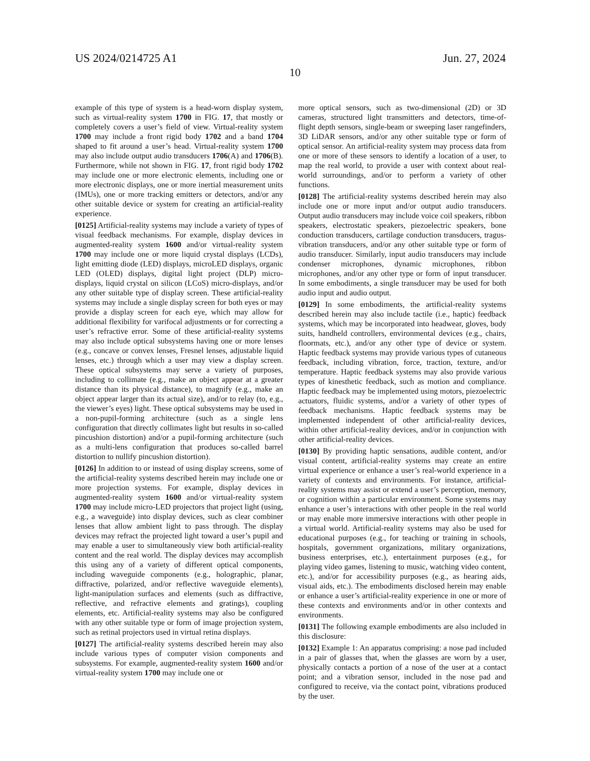US 2024/0214725 A1 Jun. 27, 2024
10
example of this type of system is a head-worn display system, such as virtual-reality system 1700 in FIG. 17, that mostly or completely covers a user’s field of view. Virtual-reality system 1700 may include a front rigid body 1702 and a band 1704 shaped to fit around a user’s head. Virtual-reality system 1700 may also include output audio transducers 1706(A) and 1706(B). Furthermore, while not shown in FIG. 17, front rigid body 1702 may include one or more electronic elements, including one or more electronic displays, one or more inertial measurement units (IMUs), one or more tracking emitters or detectors, and/or any other suitable device or system for creating an artificial-reality experience.
[0125] Artificial-reality systems may include a variety of types of visual feedback mechanisms. For example, display devices in augmented-reality system 1600 and/or virtual-reality system 1700 may include one or more liquid crystal displays (LCDs), light emitting diode (LED) displays, microLED displays, organic LED (OLED) displays, digital light project (DLP) micro-displays, liquid crystal on silicon (LCoS) micro-displays, and/or any other suitable type of display screen. These artificial-reality systems may include a single display screen for both eyes or may provide a display screen for each eye, which may allow for additional flexibility for varifocal adjustments or for correcting a user’s refractive error. Some of these artificial-reality systems may also include optical subsystems having one or more lenses (e.g., concave or convex lenses, Fresnel lenses, adjustable liquid lenses, etc.) through which a user may view a display screen. These optical subsystems may serve a variety of purposes, including to collimate (e.g., make an object appear at a greater distance than its physical distance), to magnify (e.g., make an object appear larger than its actual size), and/or to relay (to, e.g., the viewer’s eyes) light. These optical subsystems may be used in a non-pupil-forming architecture (such as a single lens configuration that directly collimates light but results in so-called pincushion distortion) and/or a pupil-forming architecture (such as a multi-lens configuration that produces so-called barrel distortion to nullify pincushion distortion).
[0126] In addition to or instead of using display screens, some of the artificial-reality systems described herein may include one or more projection systems. For example, display devices in augmented-reality system 1600 and/or virtual-reality system 1700 may include micro-LED projectors that project light (using, e.g., a waveguide) into display devices, such as clear combiner lenses that allow ambient light to pass through. The display devices may refract the projected light toward a user’s pupil and may enable a user to simultaneously view both artificial-reality content and the real world. The display devices may accomplish this using any of a variety of different optical components, including waveguide components (e.g., holographic, planar, diffractive, polarized, and/or reflective waveguide elements), light-manipulation surfaces and elements (such as diffractive, reflective, and refractive elements and gratings), coupling elements, etc. Artificial-reality systems may also be configured with any other suitable type or form of image projection system, such as retinal projectors used in virtual retina displays.
[0127] The artificial-reality systems described herein may also include various types of computer vision components and subsystems. For example, augmented-reality system 1600 and/or virtual-reality system 1700 may include one or
more optical sensors, such as two-dimensional (2D) or 3D cameras, structured light transmitters and detectors, time-of-flight depth sensors, single-beam or sweeping laser rangefinders, 3D LiDAR sensors, and/or any other suitable type or form of optical sensor. An artificial-reality system may process data from one or more of these sensors to identify a location of a user, to map the real world, to provide a user with context about real-world surroundings, and/or to perform a variety of other functions.
[0128] The artificial-reality systems described herein may also include one or more input and/or output audio transducers. Output audio transducers may include voice coil speakers, ribbon speakers, electrostatic speakers, piezoelectric speakers, bone conduction transducers, cartilage conduction transducers, tragus-vibration transducers, and/or any other suitable type or form of audio transducer. Similarly, input audio transducers may include condenser microphones, dynamic microphones, ribbon microphones, and/or any other type or form of input transducer. In some embodiments, a single transducer may be used for both audio input and audio output.
[0129] In some embodiments, the artificial-reality systems described herein may also include tactile (i.e., haptic) feedback systems, which may be incorporated into headwear, gloves, body suits, handheld controllers, environmental devices (e.g., chairs, floormats, etc.), and/or any other type of device or system. Haptic feedback systems may provide various types of cutaneous feedback, including vibration, force, traction, texture, and/or temperature. Haptic feedback systems may also provide various types of kinesthetic feedback, such as motion and compliance. Haptic feedback may be implemented using motors, piezoelectric actuators, fluidic systems, and/or a variety of other types of feedback mechanisms. Haptic feedback systems may be implemented independent of other artificial-reality devices, within other artificial-reality devices, and/or in conjunction with other artificial-reality devices.
[0130] By providing haptic sensations, audible content, and/or visual content, artificial-reality systems may create an entire virtual experience or enhance a user’s real-world experience in a variety of contexts and environments. For instance, artificial-reality systems may assist or extend a user’s perception, memory, or cognition within a particular environment. Some systems may enhance a user’s interactions with other people in the real world or may enable more immersive interactions with other people in a virtual world. Artificial-reality systems may also be used for educational purposes (e.g., for teaching or training in schools, hospitals, government organizations, military organizations, business enterprises, etc.), entertainment purposes (e.g., for playing video games, listening to music, watching video content, etc.), and/or for accessibility purposes (e.g., as hearing aids, visual aids, etc.). The embodiments disclosed herein may enable or enhance a user’s artificial-reality experience in one or more of these contexts and environments and/or in other contexts and environments.
[0131] The following example embodiments are also included in this disclosure:
[0132] Example 1: An apparatus comprising: a nose pad included in a pair of glasses that, when the glasses are worn by a user, physically contacts a portion of a nose of the user at a contact point; and a vibration sensor, included in the nose pad and configured to receive, via the contact point, vibrations produced by the user.